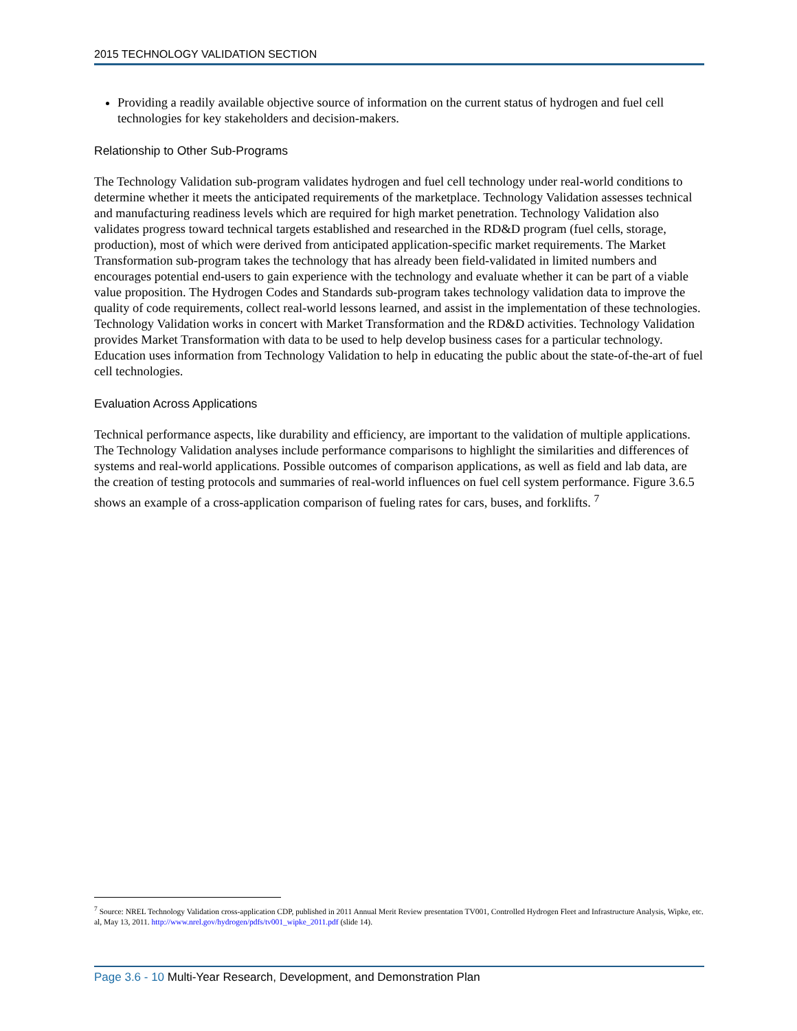2015 TECHNOLOGY VALIDATION SECTION
Providing a readily available objective source of information on the current status of hydrogen and fuel cell technologies for key stakeholders and decision-makers.
Relationship to Other Sub-Programs
The Technology Validation sub-program validates hydrogen and fuel cell technology under real-world conditions to determine whether it meets the anticipated requirements of the marketplace. Technology Validation assesses technical and manufacturing readiness levels which are required for high market penetration. Technology Validation also validates progress toward technical targets established and researched in the RD&D program (fuel cells, storage, production), most of which were derived from anticipated application-specific market requirements. The Market Transformation sub-program takes the technology that has already been field-validated in limited numbers and encourages potential end-users to gain experience with the technology and evaluate whether it can be part of a viable value proposition. The Hydrogen Codes and Standards sub-program takes technology validation data to improve the quality of code requirements, collect real-world lessons learned, and assist in the implementation of these technologies. Technology Validation works in concert with Market Transformation and the RD&D activities. Technology Validation provides Market Transformation with data to be used to help develop business cases for a particular technology. Education uses information from Technology Validation to help in educating the public about the state-of-the-art of fuel cell technologies.
Evaluation Across Applications
Technical performance aspects, like durability and efficiency, are important to the validation of multiple applications. The Technology Validation analyses include performance comparisons to highlight the similarities and differences of systems and real-world applications. Possible outcomes of comparison applications, as well as field and lab data, are the creation of testing protocols and summaries of real-world influences on fuel cell system performance. Figure 3.6.5 shows an example of a cross-application comparison of fueling rates for cars, buses, and forklifts. <sup>7</sup>
<sup>7</sup> Source: NREL Technology Validation cross-application CDP, published in 2011 Annual Merit Review presentation TV001, Controlled Hydrogen Fleet and Infrastructure Analysis, Wipke, etc. al, May 13, 2011. http://www.nrel.gov/hydrogen/pdfs/tv001_wipke_2011.pdf (slide 14).
Page 3.6 - 10 Multi-Year Research, Development, and Demonstration Plan